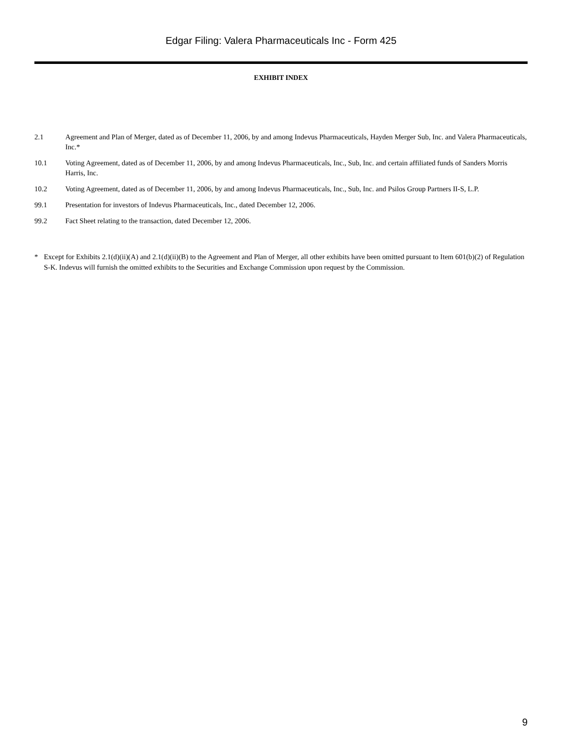Edgar Filing: Valera Pharmaceuticals Inc - Form 425
EXHIBIT INDEX
| 2.1 | Agreement and Plan of Merger, dated as of December 11, 2006, by and among Indevus Pharmaceuticals, Hayden Merger Sub, Inc. and Valera Pharmaceuticals, Inc.* |
| 10.1 | Voting Agreement, dated as of December 11, 2006, by and among Indevus Pharmaceuticals, Inc., Sub, Inc. and certain affiliated funds of Sanders Morris Harris, Inc. |
| 10.2 | Voting Agreement, dated as of December 11, 2006, by and among Indevus Pharmaceuticals, Inc., Sub, Inc. and Psilos Group Partners II-S, L.P. |
| 99.1 | Presentation for investors of Indevus Pharmaceuticals, Inc., dated December 12, 2006. |
| 99.2 | Fact Sheet relating to the transaction, dated December 12, 2006. |
* Except for Exhibits 2.1(d)(ii)(A) and 2.1(d)(ii)(B) to the Agreement and Plan of Merger, all other exhibits have been omitted pursuant to Item 601(b)(2) of Regulation S-K. Indevus will furnish the omitted exhibits to the Securities and Exchange Commission upon request by the Commission.
9